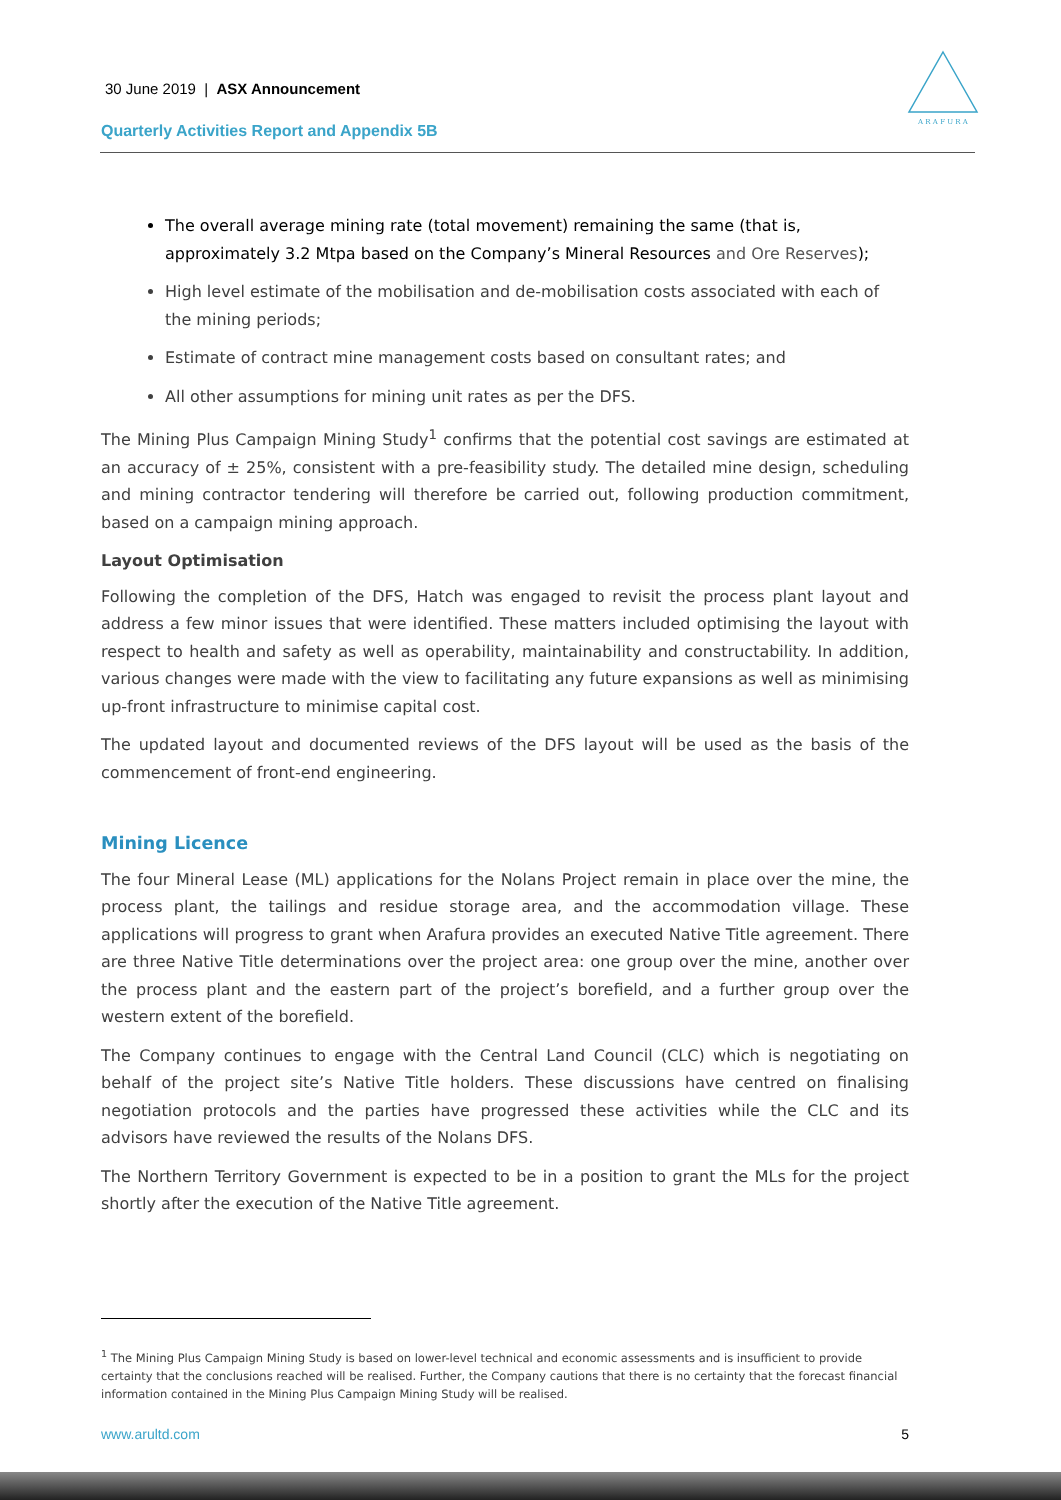30 June 2019 | ASX Announcement
Quarterly Activities Report and Appendix 5B
A R A F U R A
The overall average mining rate (total movement) remaining the same (that is, approximately 3.2 Mtpa based on the Company’s Mineral Resources and Ore Reserves);
High level estimate of the mobilisation and de-mobilisation costs associated with each of the mining periods;
Estimate of contract mine management costs based on consultant rates; and
All other assumptions for mining unit rates as per the DFS.
The Mining Plus Campaign Mining Study<sup>1</sup> confirms that the potential cost savings are estimated at an accuracy of ± 25%, consistent with a pre-feasibility study. The detailed mine design, scheduling and mining contractor tendering will therefore be carried out, following production commitment, based on a campaign mining approach.
Layout Optimisation
Following the completion of the DFS, Hatch was engaged to revisit the process plant layout and address a few minor issues that were identified. These matters included optimising the layout with respect to health and safety as well as operability, maintainability and constructability. In addition, various changes were made with the view to facilitating any future expansions as well as minimising up-front infrastructure to minimise capital cost.
The updated layout and documented reviews of the DFS layout will be used as the basis of the commencement of front-end engineering.
Mining Licence
The four Mineral Lease (ML) applications for the Nolans Project remain in place over the mine, the process plant, the tailings and residue storage area, and the accommodation village. These applications will progress to grant when Arafura provides an executed Native Title agreement. There are three Native Title determinations over the project area: one group over the mine, another over the process plant and the eastern part of the project’s borefield, and a further group over the western extent of the borefield.
The Company continues to engage with the Central Land Council (CLC) which is negotiating on behalf of the project site’s Native Title holders. These discussions have centred on finalising negotiation protocols and the parties have progressed these activities while the CLC and its advisors have reviewed the results of the Nolans DFS.
The Northern Territory Government is expected to be in a position to grant the MLs for the project shortly after the execution of the Native Title agreement.
<sup>1</sup> The Mining Plus Campaign Mining Study is based on lower-level technical and economic assessments and is insufficient to provide certainty that the conclusions reached will be realised. Further, the Company cautions that there is no certainty that the forecast financial information contained in the Mining Plus Campaign Mining Study will be realised.
www.arultd.com 5